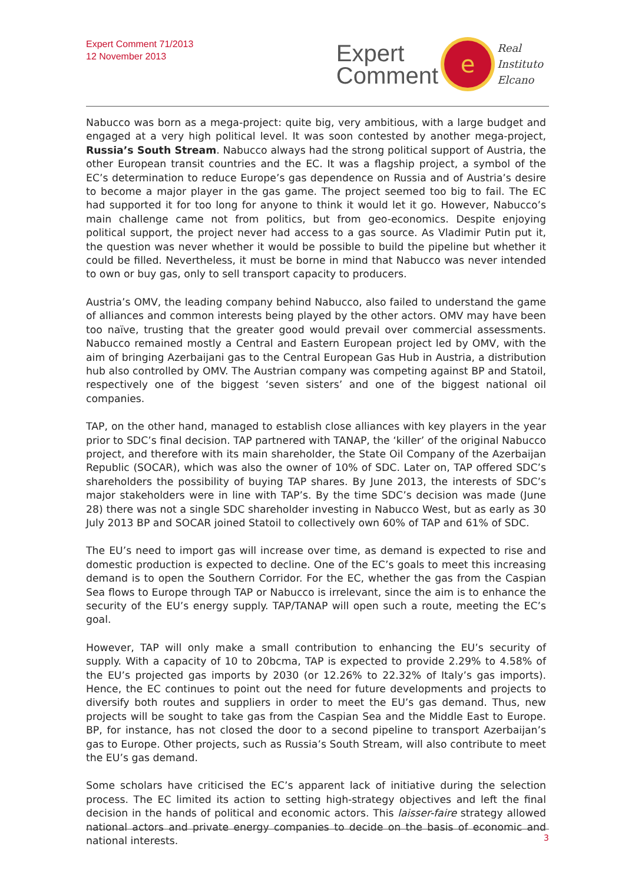Expert Comment 71/2013
12 November 2013
Expert
Comment
e
Real
Instituto
Elcano
Nabucco was born as a mega-project: quite big, very ambitious, with a large budget and engaged at a very high political level. It was soon contested by another mega-project, Russia’s South Stream. Nabucco always had the strong political support of Austria, the other European transit countries and the EC. It was a flagship project, a symbol of the EC’s determination to reduce Europe’s gas dependence on Russia and of Austria’s desire to become a major player in the gas game. The project seemed too big to fail. The EC had supported it for too long for anyone to think it would let it go. However, Nabucco’s main challenge came not from politics, but from geo-economics. Despite enjoying political support, the project never had access to a gas source. As Vladimir Putin put it, the question was never whether it would be possible to build the pipeline but whether it could be filled. Nevertheless, it must be borne in mind that Nabucco was never intended to own or buy gas, only to sell transport capacity to producers.
Austria’s OMV, the leading company behind Nabucco, also failed to understand the game of alliances and common interests being played by the other actors. OMV may have been too naïve, trusting that the greater good would prevail over commercial assessments. Nabucco remained mostly a Central and Eastern European project led by OMV, with the aim of bringing Azerbaijani gas to the Central European Gas Hub in Austria, a distribution hub also controlled by OMV. The Austrian company was competing against BP and Statoil, respectively one of the biggest ‘seven sisters’ and one of the biggest national oil companies.
TAP, on the other hand, managed to establish close alliances with key players in the year prior to SDC’s final decision. TAP partnered with TANAP, the ‘killer’ of the original Nabucco project, and therefore with its main shareholder, the State Oil Company of the Azerbaijan Republic (SOCAR), which was also the owner of 10% of SDC. Later on, TAP offered SDC’s shareholders the possibility of buying TAP shares. By June 2013, the interests of SDC’s major stakeholders were in line with TAP’s. By the time SDC’s decision was made (June 28) there was not a single SDC shareholder investing in Nabucco West, but as early as 30 July 2013 BP and SOCAR joined Statoil to collectively own 60% of TAP and 61% of SDC.
The EU’s need to import gas will increase over time, as demand is expected to rise and domestic production is expected to decline. One of the EC’s goals to meet this increasing demand is to open the Southern Corridor. For the EC, whether the gas from the Caspian Sea flows to Europe through TAP or Nabucco is irrelevant, since the aim is to enhance the security of the EU’s energy supply. TAP/TANAP will open such a route, meeting the EC’s goal.
However, TAP will only make a small contribution to enhancing the EU’s security of supply. With a capacity of 10 to 20bcma, TAP is expected to provide 2.29% to 4.58% of the EU’s projected gas imports by 2030 (or 12.26% to 22.32% of Italy’s gas imports). Hence, the EC continues to point out the need for future developments and projects to diversify both routes and suppliers in order to meet the EU’s gas demand. Thus, new projects will be sought to take gas from the Caspian Sea and the Middle East to Europe. BP, for instance, has not closed the door to a second pipeline to transport Azerbaijan’s gas to Europe. Other projects, such as Russia’s South Stream, will also contribute to meet the EU’s gas demand.
Some scholars have criticised the EC’s apparent lack of initiative during the selection process. The EC limited its action to setting high-strategy objectives and left the final decision in the hands of political and economic actors. This laisser-faire strategy allowed national actors and private energy companies to decide on the basis of economic and national interests.
3